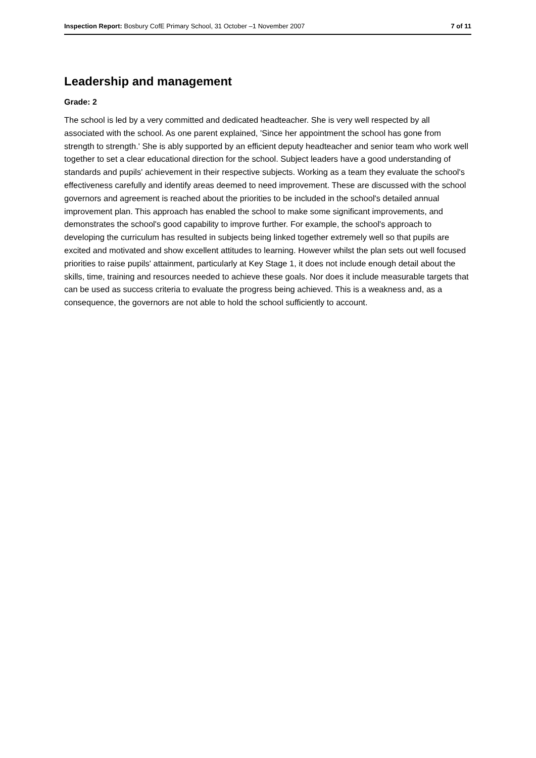Inspection Report: Bosbury CofE Primary School, 31 October –1 November 2007 7 of 11
Leadership and management
Grade: 2
The school is led by a very committed and dedicated headteacher. She is very well respected by all associated with the school. As one parent explained, 'Since her appointment the school has gone from strength to strength.' She is ably supported by an efficient deputy headteacher and senior team who work well together to set a clear educational direction for the school. Subject leaders have a good understanding of standards and pupils' achievement in their respective subjects. Working as a team they evaluate the school's effectiveness carefully and identify areas deemed to need improvement. These are discussed with the school governors and agreement is reached about the priorities to be included in the school's detailed annual improvement plan. This approach has enabled the school to make some significant improvements, and demonstrates the school's good capability to improve further. For example, the school's approach to developing the curriculum has resulted in subjects being linked together extremely well so that pupils are excited and motivated and show excellent attitudes to learning. However whilst the plan sets out well focused priorities to raise pupils' attainment, particularly at Key Stage 1, it does not include enough detail about the skills, time, training and resources needed to achieve these goals. Nor does it include measurable targets that can be used as success criteria to evaluate the progress being achieved. This is a weakness and, as a consequence, the governors are not able to hold the school sufficiently to account.